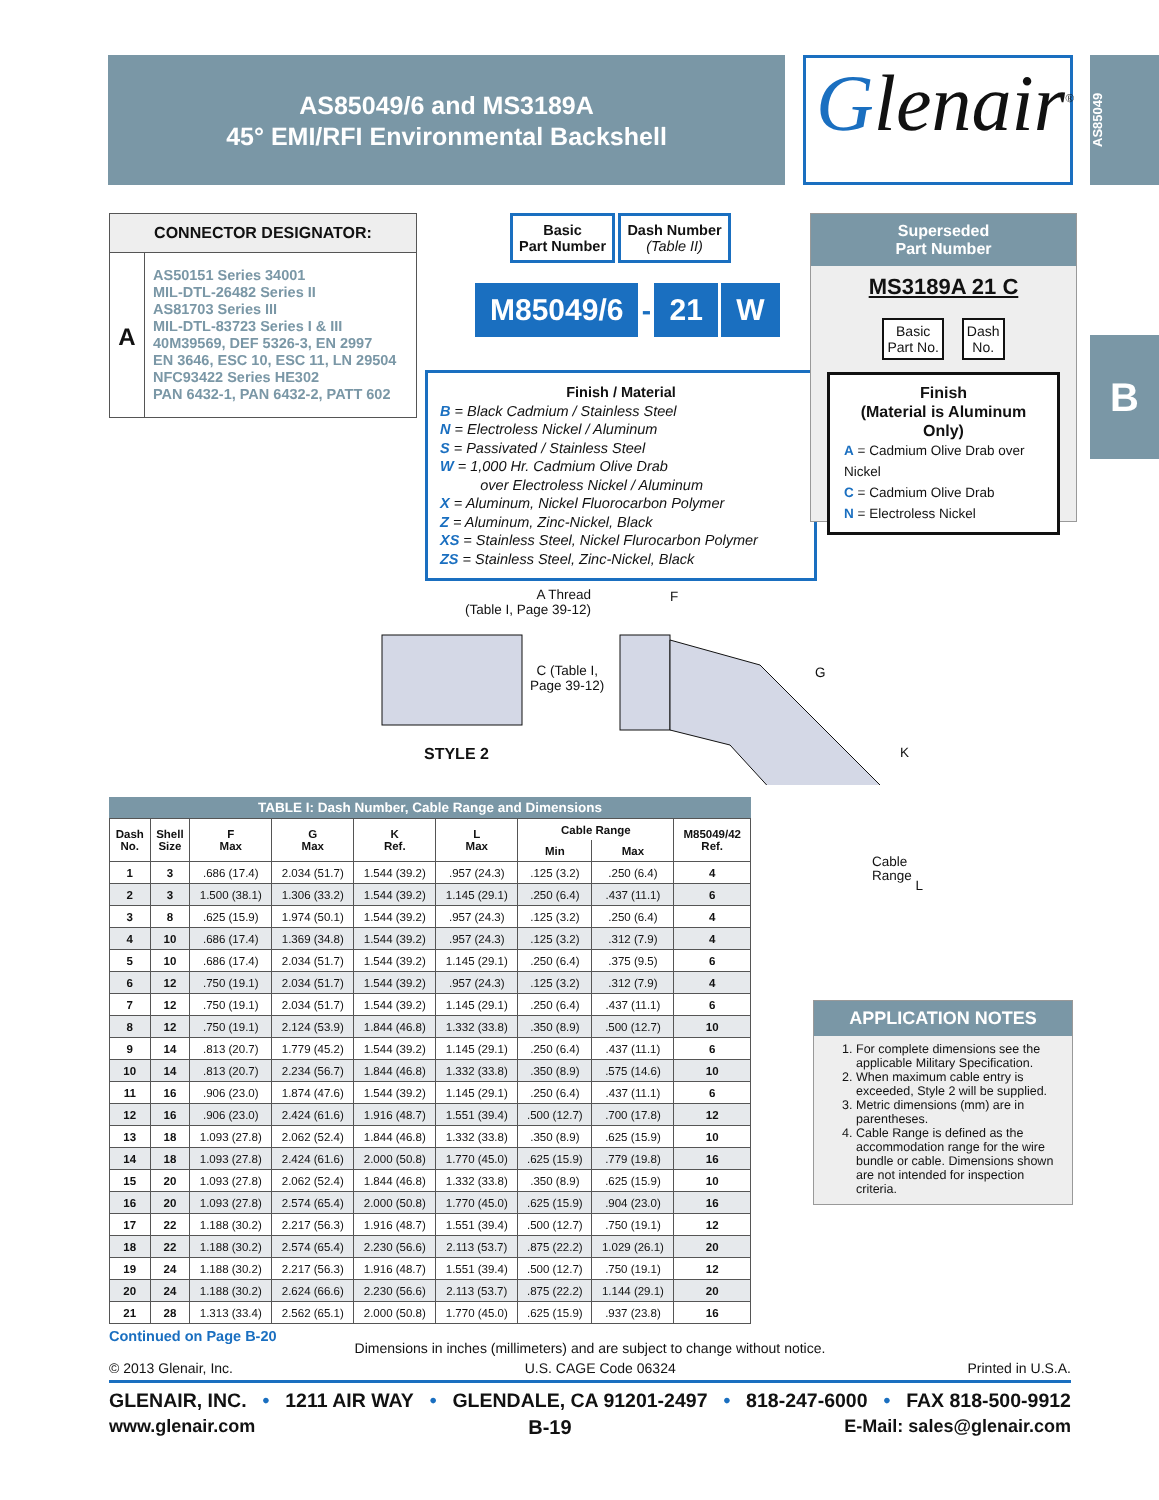AS85049/6 and MS3189A
45° EMI/RFI Environmental Backshell
Glenair<sup>®</sup>
AS85049
B
CONNECTOR DESIGNATOR:
A
AS50151 Series 34001
MIL-DTL-26482 Series II
AS81703 Series III
MIL-DTL-83723 Series I & III
40M39569, DEF 5326-3, EN 2997
EN 3646, ESC 10, ESC 11, LN 29504
NFC93422 Series HE302
PAN 6432-1, PAN 6432-2, PATT 602
Basic
Part Number Dash Number
(Table II)
M85049/6 - 21 W
Finish / Material
B = Black Cadmium / Stainless Steel
N = Electroless Nickel / Aluminum
S = Passivated / Stainless Steel
W = 1,000 Hr. Cadmium Olive Drab
over Electroless Nickel / Aluminum
X = Aluminum, Nickel Fluorocarbon Polymer
Z = Aluminum, Zinc-Nickel, Black
XS = Stainless Steel, Nickel Flurocarbon Polymer
ZS = Stainless Steel, Zinc-Nickel, Black
Superseded
Part Number
MS3189A 21 C
Basic
Part No.
Dash
No.
Finish
(Material is Aluminum Only)
A = Cadmium Olive Drab over Nickel
C = Cadmium Olive Drab
N = Electroless Nickel
A Thread
(Table I, Page 39-12)
F
C (Table I,
Page 39-12)
G
K
STYLE 2
Cable
Range L
TABLE I: Dash Number, Cable Range and Dimensions
| Dash No. | Shell Size | F Max | G Max | K Ref. | L Max | Cable Range | | M85049/42 Ref. |
| --- | --- | --- | --- | --- | --- | --- | --- | --- |
| | | | | | | Min | Max | |
| 1 | 3 | .686 (17.4) | 2.034 (51.7) | 1.544 (39.2) | .957 (24.3) | .125 (3.2) | .250 (6.4) | 4 |
| 2 | 3 | 1.500 (38.1) | 1.306 (33.2) | 1.544 (39.2) | 1.145 (29.1) | .250 (6.4) | .437 (11.1) | 6 |
| 3 | 8 | .625 (15.9) | 1.974 (50.1) | 1.544 (39.2) | .957 (24.3) | .125 (3.2) | .250 (6.4) | 4 |
| 4 | 10 | .686 (17.4) | 1.369 (34.8) | 1.544 (39.2) | .957 (24.3) | .125 (3.2) | .312 (7.9) | 4 |
| 5 | 10 | .686 (17.4) | 2.034 (51.7) | 1.544 (39.2) | 1.145 (29.1) | .250 (6.4) | .375 (9.5) | 6 |
| 6 | 12 | .750 (19.1) | 2.034 (51.7) | 1.544 (39.2) | .957 (24.3) | .125 (3.2) | .312 (7.9) | 4 |
| 7 | 12 | .750 (19.1) | 2.034 (51.7) | 1.544 (39.2) | 1.145 (29.1) | .250 (6.4) | .437 (11.1) | 6 |
| 8 | 12 | .750 (19.1) | 2.124 (53.9) | 1.844 (46.8) | 1.332 (33.8) | .350 (8.9) | .500 (12.7) | 10 |
| 9 | 14 | .813 (20.7) | 1.779 (45.2) | 1.544 (39.2) | 1.145 (29.1) | .250 (6.4) | .437 (11.1) | 6 |
| 10 | 14 | .813 (20.7) | 2.234 (56.7) | 1.844 (46.8) | 1.332 (33.8) | .350 (8.9) | .575 (14.6) | 10 |
| 11 | 16 | .906 (23.0) | 1.874 (47.6) | 1.544 (39.2) | 1.145 (29.1) | .250 (6.4) | .437 (11.1) | 6 |
| 12 | 16 | .906 (23.0) | 2.424 (61.6) | 1.916 (48.7) | 1.551 (39.4) | .500 (12.7) | .700 (17.8) | 12 |
| 13 | 18 | 1.093 (27.8) | 2.062 (52.4) | 1.844 (46.8) | 1.332 (33.8) | .350 (8.9) | .625 (15.9) | 10 |
| 14 | 18 | 1.093 (27.8) | 2.424 (61.6) | 2.000 (50.8) | 1.770 (45.0) | .625 (15.9) | .779 (19.8) | 16 |
| 15 | 20 | 1.093 (27.8) | 2.062 (52.4) | 1.844 (46.8) | 1.332 (33.8) | .350 (8.9) | .625 (15.9) | 10 |
| 16 | 20 | 1.093 (27.8) | 2.574 (65.4) | 2.000 (50.8) | 1.770 (45.0) | .625 (15.9) | .904 (23.0) | 16 |
| 17 | 22 | 1.188 (30.2) | 2.217 (56.3) | 1.916 (48.7) | 1.551 (39.4) | .500 (12.7) | .750 (19.1) | 12 |
| 18 | 22 | 1.188 (30.2) | 2.574 (65.4) | 2.230 (56.6) | 2.113 (53.7) | .875 (22.2) | 1.029 (26.1) | 20 |
| 19 | 24 | 1.188 (30.2) | 2.217 (56.3) | 1.916 (48.7) | 1.551 (39.4) | .500 (12.7) | .750 (19.1) | 12 |
| 20 | 24 | 1.188 (30.2) | 2.624 (66.6) | 2.230 (56.6) | 2.113 (53.7) | .875 (22.2) | 1.144 (29.1) | 20 |
| 21 | 28 | 1.313 (33.4) | 2.562 (65.1) | 2.000 (50.8) | 1.770 (45.0) | .625 (15.9) | .937 (23.8) | 16 |
Continued on Page B-20
APPLICATION NOTES
1. For complete dimensions see the applicable Military Specification.
2. When maximum cable entry is exceeded, Style 2 will be supplied.
3. Metric dimensions (mm) are in parentheses.
4. Cable Range is defined as the accommodation range for the wire bundle or cable. Dimensions shown are not intended for inspection criteria.
Dimensions in inches (millimeters) and are subject to change without notice.
© 2013 Glenair, Inc. U.S. CAGE Code 06324 Printed in U.S.A.
GLENAIR, INC. • 1211 AIR WAY • GLENDALE, CA 91201-2497 • 818-247-6000 • FAX 818-500-9912
www.glenair.com B-19 E-Mail: sales@glenair.com